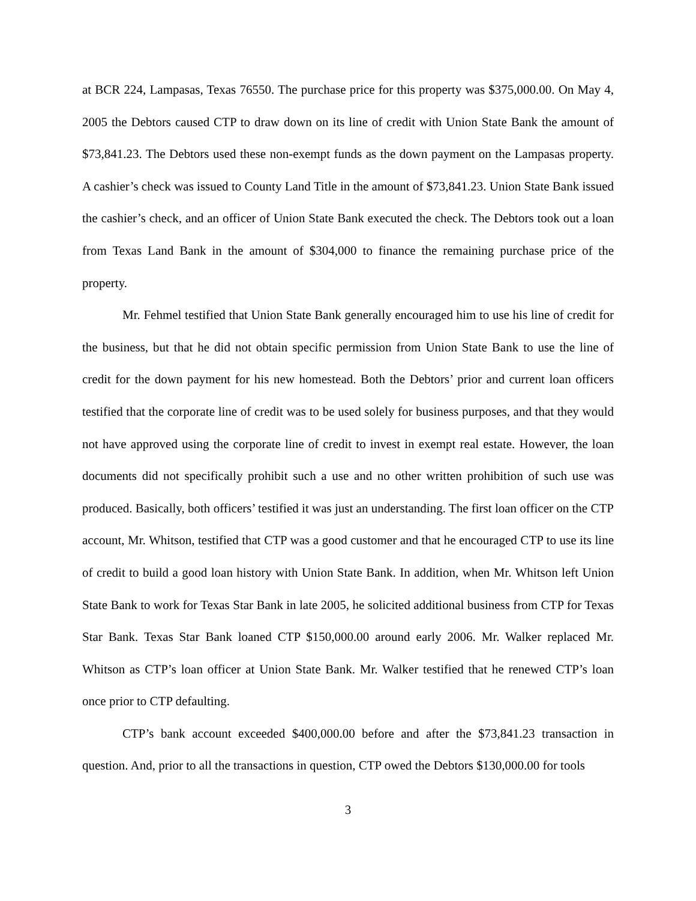at BCR 224, Lampasas, Texas 76550. The purchase price for this property was $375,000.00. On May 4, 2005 the Debtors caused CTP to draw down on its line of credit with Union State Bank the amount of $73,841.23. The Debtors used these non-exempt funds as the down payment on the Lampasas property. A cashier’s check was issued to County Land Title in the amount of $73,841.23. Union State Bank issued the cashier’s check, and an officer of Union State Bank executed the check. The Debtors took out a loan from Texas Land Bank in the amount of $304,000 to finance the remaining purchase price of the property.
Mr. Fehmel testified that Union State Bank generally encouraged him to use his line of credit for the business, but that he did not obtain specific permission from Union State Bank to use the line of credit for the down payment for his new homestead. Both the Debtors’ prior and current loan officers testified that the corporate line of credit was to be used solely for business purposes, and that they would not have approved using the corporate line of credit to invest in exempt real estate. However, the loan documents did not specifically prohibit such a use and no other written prohibition of such use was produced. Basically, both officers’ testified it was just an understanding. The first loan officer on the CTP account, Mr. Whitson, testified that CTP was a good customer and that he encouraged CTP to use its line of credit to build a good loan history with Union State Bank. In addition, when Mr. Whitson left Union State Bank to work for Texas Star Bank in late 2005, he solicited additional business from CTP for Texas Star Bank. Texas Star Bank loaned CTP $150,000.00 around early 2006. Mr. Walker replaced Mr. Whitson as CTP’s loan officer at Union State Bank. Mr. Walker testified that he renewed CTP’s loan once prior to CTP defaulting.
CTP’s bank account exceeded $400,000.00 before and after the $73,841.23 transaction in question. And, prior to all the transactions in question, CTP owed the Debtors $130,000.00 for tools
3